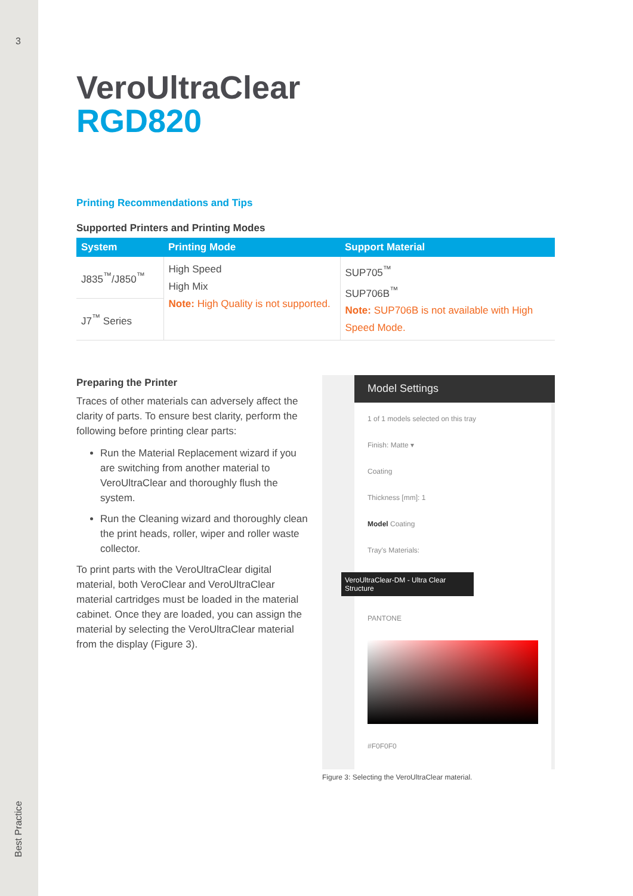3
Best Practice
VeroUltraClear
RGD820
Printing Recommendations and Tips
Supported Printers and Printing Modes
| System | Printing Mode | Support Material |
| --- | --- | --- |
| J835<sup>™</sup>/J850<sup>™</sup> | High Speed High Mix Note: High Quality is not supported. | SUP705<sup>™</sup> SUP706B<sup>™</sup> Note: SUP706B is not available with High Speed Mode. |
| J7<sup>™</sup> Series | | |
Preparing the Printer
Traces of other materials can adversely affect the clarity of parts. To ensure best clarity, perform the following before printing clear parts:
Run the Material Replacement wizard if you are switching from another material to VeroUltraClear and thoroughly flush the system.
Run the Cleaning wizard and thoroughly clean the print heads, roller, wiper and roller waste collector.
To print parts with the VeroUltraClear digital material, both VeroClear and VeroUltraClear material cartridges must be loaded in the material cabinet. Once they are loaded, you can assign the material by selecting the VeroUltraClear material from the display (Figure 3).
Model Settings
1 of 1 models selected on this tray
Finish: Matte ▾
Coating
Thickness [mm]: 1
Model Coating
Tray's Materials:
VeroUltraClear-DM - Ultra Clear Structure
PANTONE
#F0F0F0
Figure 3: Selecting the VeroUltraClear material.